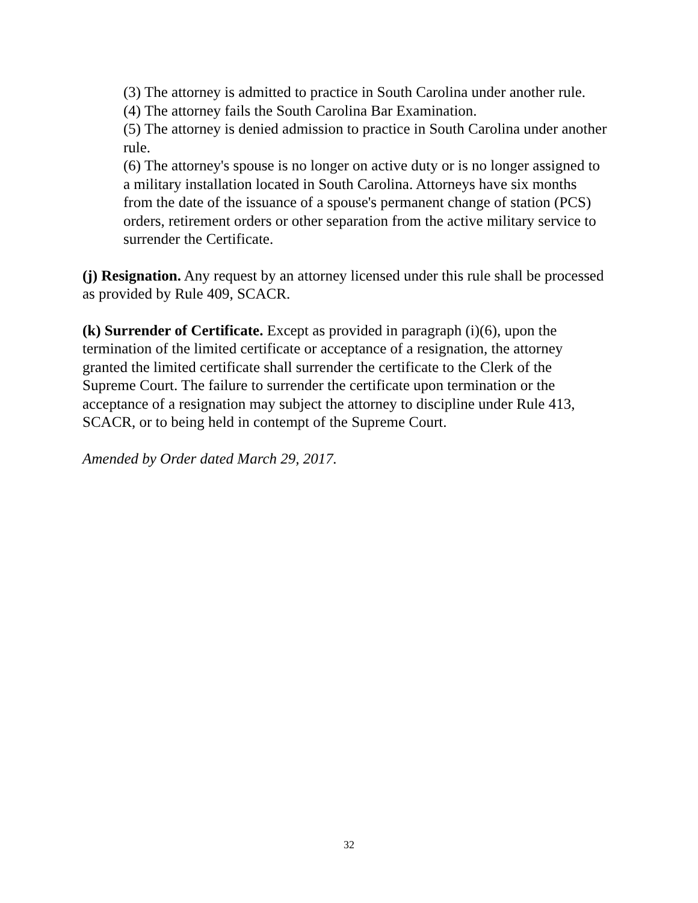(3) The attorney is admitted to practice in South Carolina under another rule.
(4) The attorney fails the South Carolina Bar Examination.
(5) The attorney is denied admission to practice in South Carolina under another rule.
(6) The attorney's spouse is no longer on active duty or is no longer assigned to a military installation located in South Carolina. Attorneys have six months from the date of the issuance of a spouse's permanent change of station (PCS) orders, retirement orders or other separation from the active military service to surrender the Certificate.
(j) Resignation. Any request by an attorney licensed under this rule shall be processed as provided by Rule 409, SCACR.
(k) Surrender of Certificate. Except as provided in paragraph (i)(6), upon the termination of the limited certificate or acceptance of a resignation, the attorney granted the limited certificate shall surrender the certificate to the Clerk of the Supreme Court. The failure to surrender the certificate upon termination or the acceptance of a resignation may subject the attorney to discipline under Rule 413, SCACR, or to being held in contempt of the Supreme Court.
Amended by Order dated March 29, 2017.
32